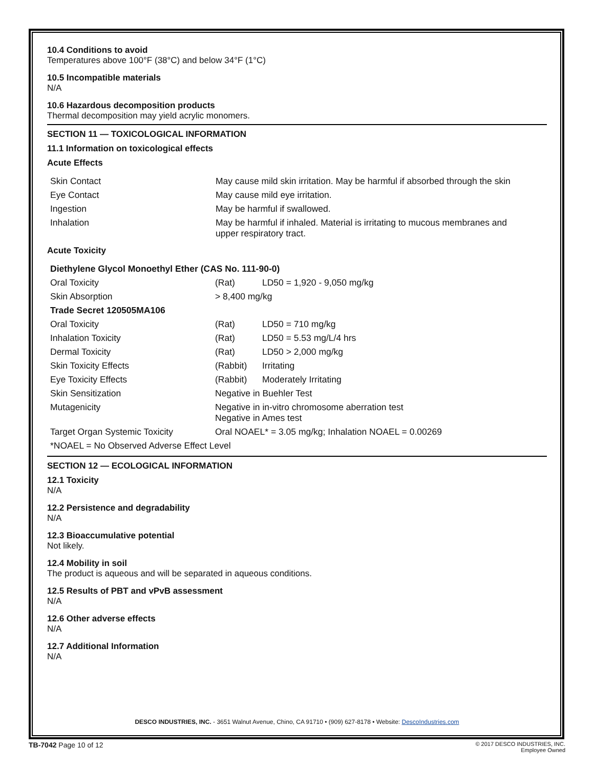10.4 Conditions to avoid
Temperatures above 100°F (38°C) and below 34°F (1°C)
10.5 Incompatible materials
N/A
10.6 Hazardous decomposition products
Thermal decomposition may yield acrylic monomers.
SECTION 11 — TOXICOLOGICAL INFORMATION
11.1 Information on toxicological effects
Acute Effects
| Skin Contact | May cause mild skin irritation. May be harmful if absorbed through the skin |
| Eye Contact | May cause mild eye irritation. |
| Ingestion | May be harmful if swallowed. |
| Inhalation | May be harmful if inhaled. Material is irritating to mucous membranes and upper respiratory tract. |
Acute Toxicity
| Diethylene Glycol Monoethyl Ether (CAS No. 111-90-0) | | |
| --- | --- | --- |
| Oral Toxicity | (Rat) | LD50 = 1,920 - 9,050 mg/kg |
| Skin Absorption | > 8,400 mg/kg | |
| Trade Secret 120505MA106 | | |
| Oral Toxicity | (Rat) | LD50 = 710 mg/kg |
| Inhalation Toxicity | (Rat) | LD50 = 5.53 mg/L/4 hrs |
| Dermal Toxicity | (Rat) | LD50 > 2,000 mg/kg |
| Skin Toxicity Effects | (Rabbit) | Irritating |
| Eye Toxicity Effects | (Rabbit) | Moderately Irritating |
| Skin Sensitization | Negative in Buehler Test | |
| Mutagenicity | Negative in in-vitro chromosome aberration test Negative in Ames test | |
| Target Organ Systemic Toxicity | Oral NOAEL* = 3.05 mg/kg; Inhalation NOAEL = 0.00269 | |
| *NOAEL = No Observed Adverse Effect Level | | |
SECTION 12 — ECOLOGICAL INFORMATION
12.1 Toxicity
N/A
12.2 Persistence and degradability
N/A
12.3 Bioaccumulative potential
Not likely.
12.4 Mobility in soil
The product is aqueous and will be separated in aqueous conditions.
12.5 Results of PBT and vPvB assessment
N/A
12.6 Other adverse effects
N/A
12.7 Additional Information
N/A
DESCO INDUSTRIES, INC. - 3651 Walnut Avenue, Chino, CA 91710 • (909) 627-8178 • Website: DescoIndustries.com
TB-7042 Page 10 of 12
© 2017 DESCO INDUSTRIES, INC.
Employee Owned